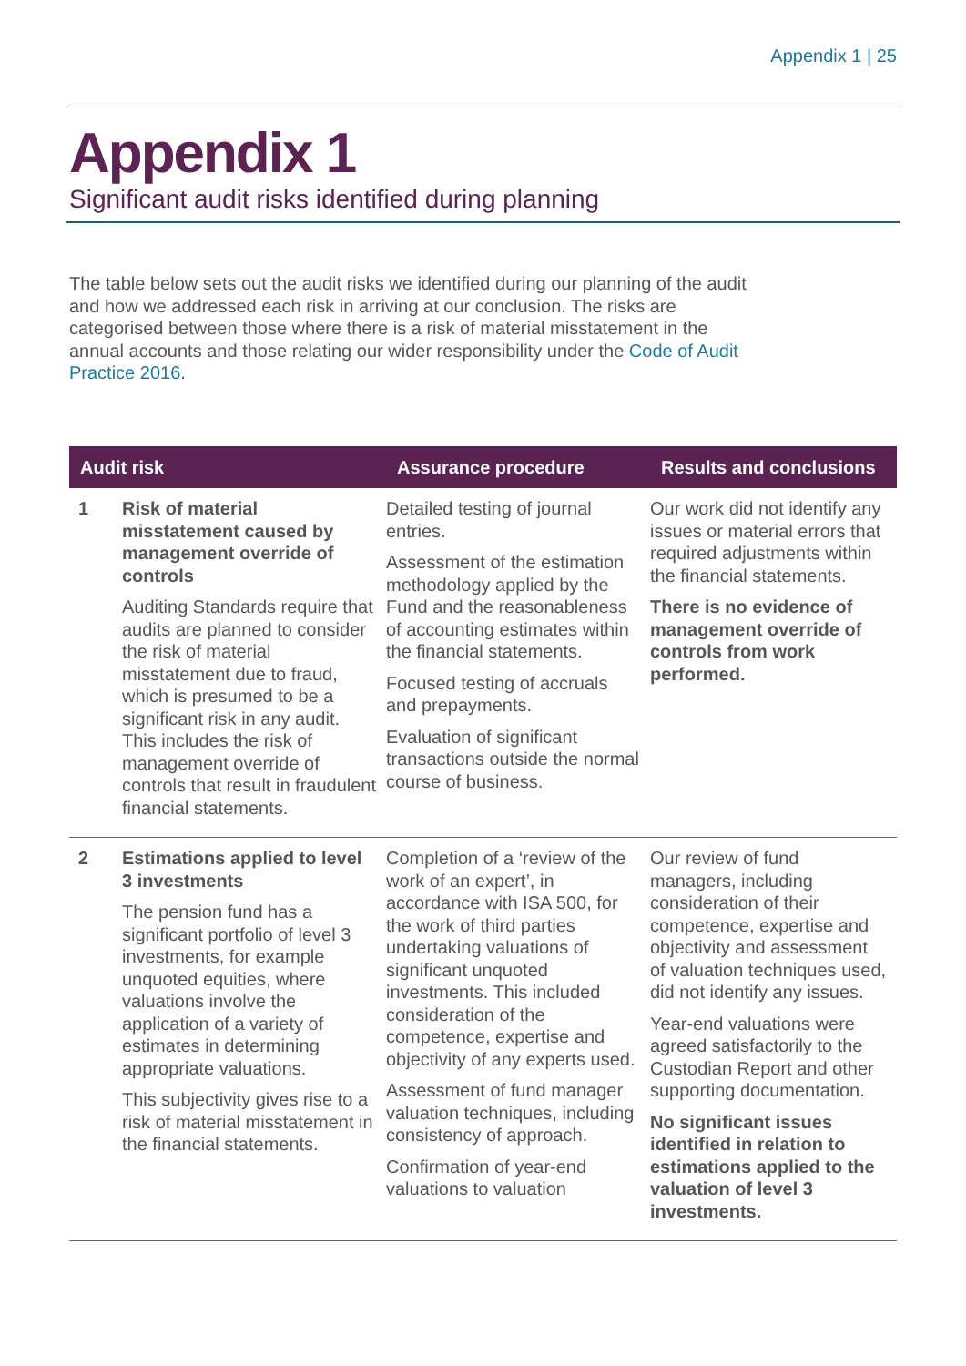Appendix 1 | 25
Appendix 1
Significant audit risks identified during planning
The table below sets out the audit risks we identified during our planning of the audit and how we addressed each risk in arriving at our conclusion. The risks are categorised between those where there is a risk of material misstatement in the annual accounts and those relating our wider responsibility under the Code of Audit Practice 2016.
| Audit risk | | Assurance procedure | Results and conclusions |
| --- | --- | --- | --- |
| 1 | Risk of material misstatement caused by management override of controls Auditing Standards require that audits are planned to consider the risk of material misstatement due to fraud, which is presumed to be a significant risk in any audit. This includes the risk of management override of controls that result in fraudulent financial statements. | Detailed testing of journal entries. Assessment of the estimation methodology applied by the Fund and the reasonableness of accounting estimates within the financial statements. Focused testing of accruals and prepayments. Evaluation of significant transactions outside the normal course of business. | Our work did not identify any issues or material errors that required adjustments within the financial statements. There is no evidence of management override of controls from work performed. |
| 2 | Estimations applied to level 3 investments The pension fund has a significant portfolio of level 3 investments, for example unquoted equities, where valuations involve the application of a variety of estimates in determining appropriate valuations. This subjectivity gives rise to a risk of material misstatement in the financial statements. | Completion of a ‘review of the work of an expert’, in accordance with ISA 500, for the work of third parties undertaking valuations of significant unquoted investments. This included consideration of the competence, expertise and objectivity of any experts used. Assessment of fund manager valuation techniques, including consistency of approach. Confirmation of year-end valuations to valuation | Our review of fund managers, including consideration of their competence, expertise and objectivity and assessment of valuation techniques used, did not identify any issues. Year-end valuations were agreed satisfactorily to the Custodian Report and other supporting documentation. No significant issues identified in relation to estimations applied to the valuation of level 3 investments. |